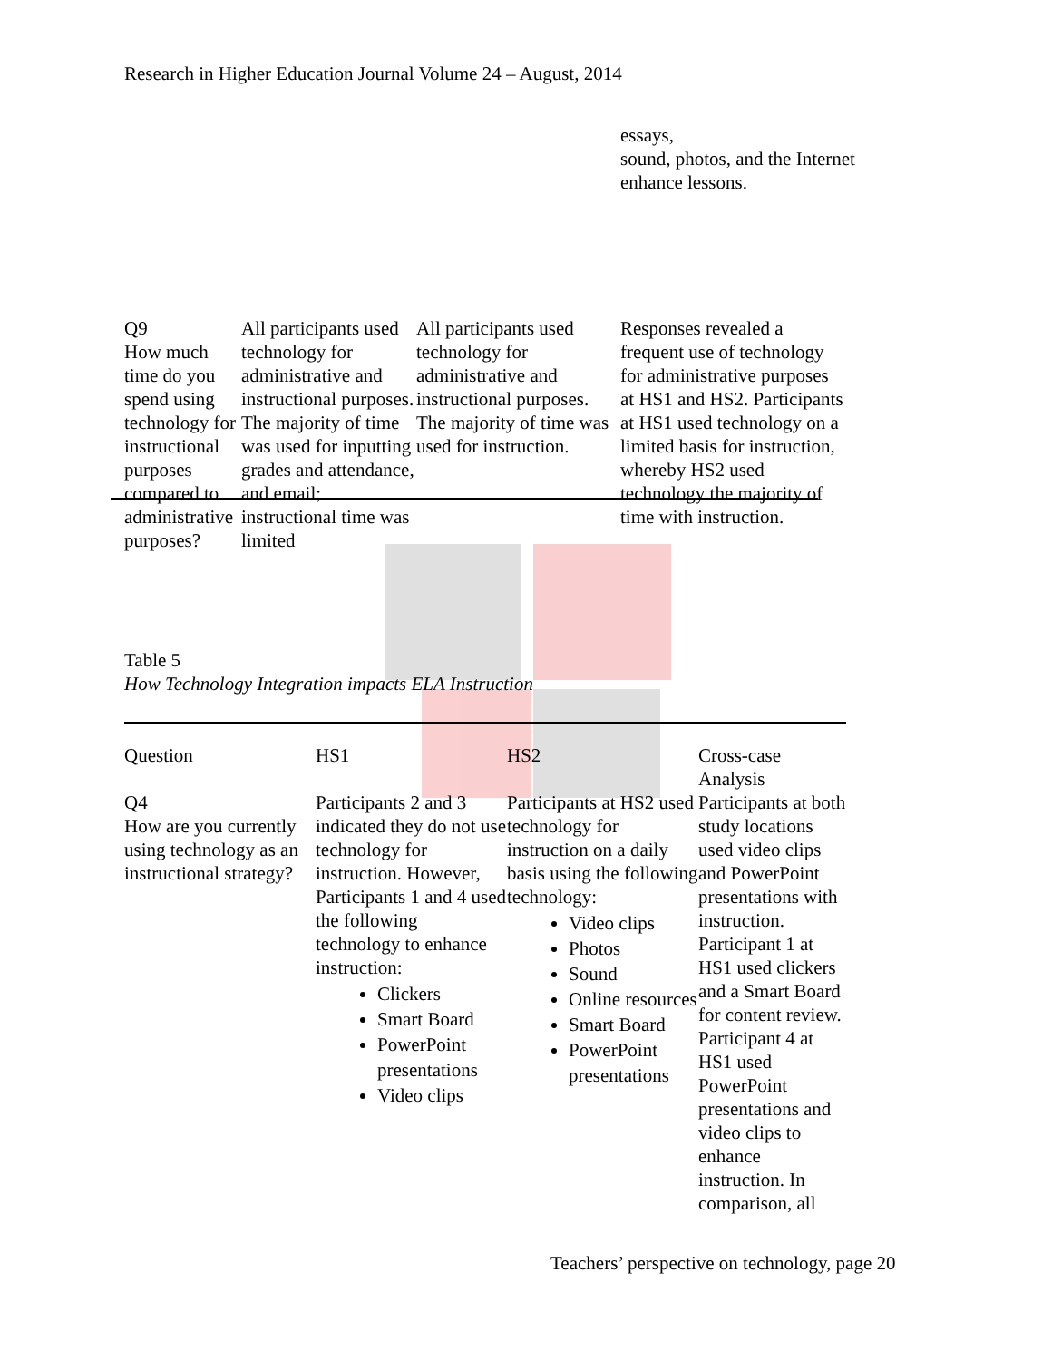Research in Higher Education Journal Volume 24 – August, 2014
essays,
sound, photos, and the Internet
enhance lessons.
| Q9 How much time do you spend using technology for instructional purposes compared to administrative purposes? | All participants used technology for administrative and instructional purposes. The majority of time was used for inputting grades and attendance, and email; instructional time was limited | All participants used technology for administrative and instructional purposes. The majority of time was used for instruction. | Responses revealed a frequent use of technology for administrative purposes at HS1 and HS2. Participants at HS1 used technology on a limited basis for instruction, whereby HS2 used technology the majority of time with instruction. |
Table 5
How Technology Integration impacts ELA Instruction
| Question | HS1 | HS2 | Cross-case Analysis |
| --- | --- | --- | --- |
| Q4 How are you currently using technology as an instructional strategy? | Participants 2 and 3 indicated they do not use technology for instruction. However, Participants 1 and 4 used the following technology to enhance instruction: Clickers Smart Board PowerPoint presentations Video clips | Participants at HS2 used technology for instruction on a daily basis using the following technology: Video clips Photos Sound Online resources Smart Board PowerPoint presentations | Participants at both study locations used video clips and PowerPoint presentations with instruction. Participant 1 at HS1 used clickers and a Smart Board for content review. Participant 4 at HS1 used PowerPoint presentations and video clips to enhance instruction. In comparison, all |
Teachers’ perspective on technology, page 20